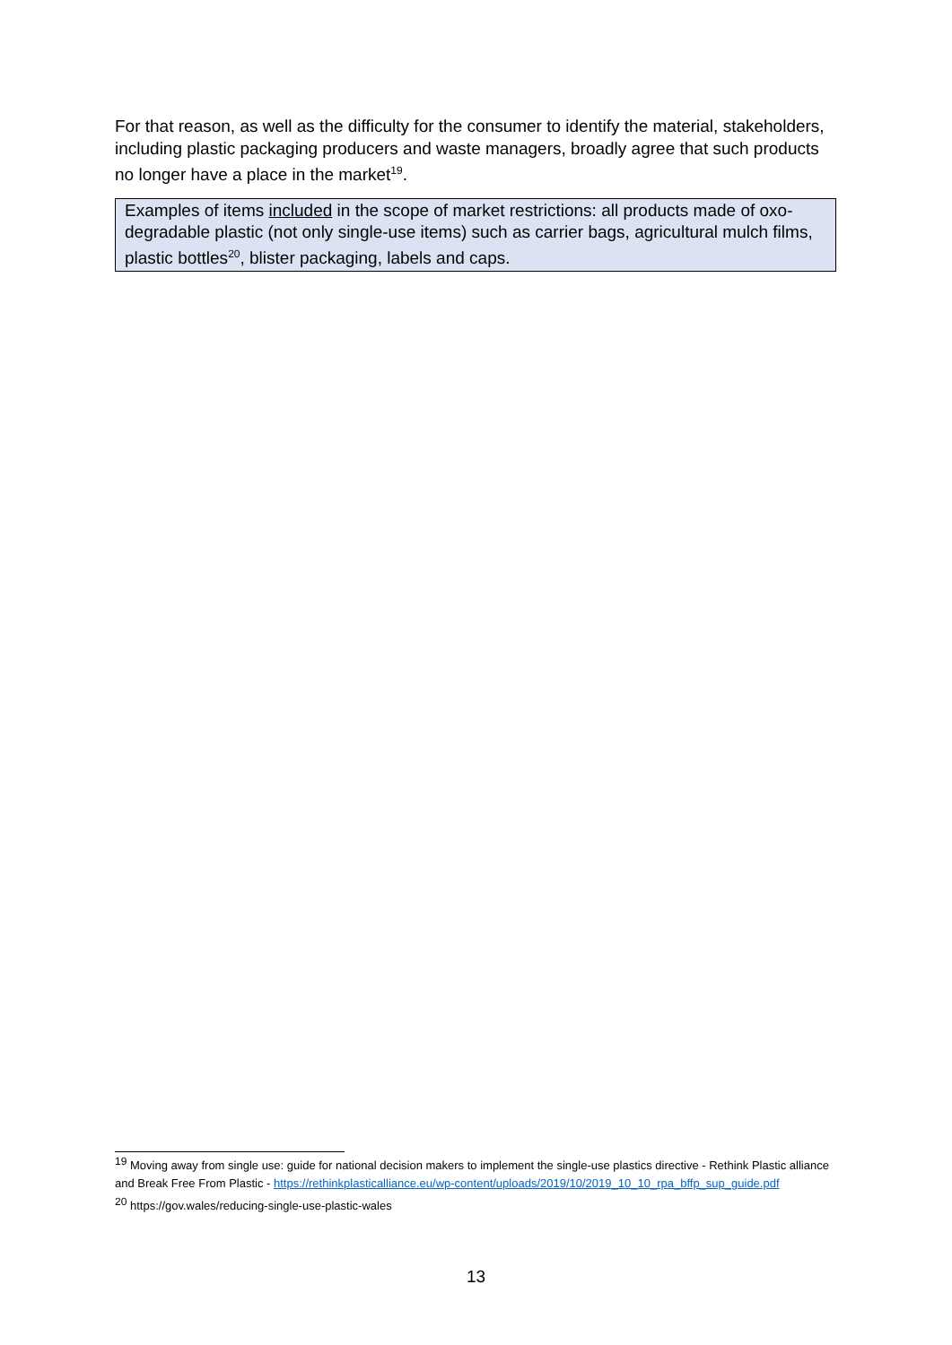For that reason, as well as the difficulty for the consumer to identify the material, stakeholders, including plastic packaging producers and waste managers, broadly agree that such products no longer have a place in the market<sup>19</sup>.
Examples of items included in the scope of market restrictions: all products made of oxo-degradable plastic (not only single-use items) such as carrier bags, agricultural mulch films, plastic bottles<sup>20</sup>, blister packaging, labels and caps.
<sup>19</sup> Moving away from single use: guide for national decision makers to implement the single-use plastics directive - Rethink Plastic alliance and Break Free From Plastic - https://rethinkplasticalliance.eu/wp-content/uploads/2019/10/2019_10_10_rpa_bffp_sup_guide.pdf
<sup>20</sup> https://gov.wales/reducing-single-use-plastic-wales
13